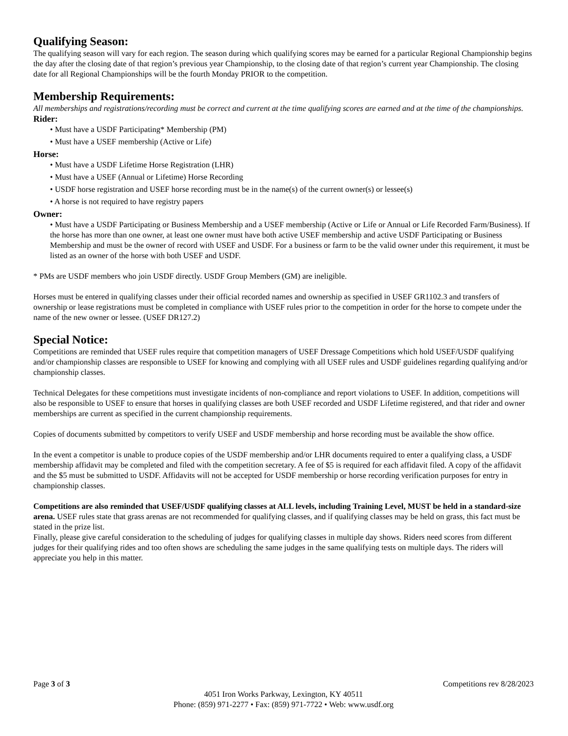Qualifying Season:
The qualifying season will vary for each region. The season during which qualifying scores may be earned for a particular Regional Championship begins the day after the closing date of that region’s previous year Championship, to the closing date of that region’s current year Championship. The closing date for all Regional Championships will be the fourth Monday PRIOR to the competition.
Membership Requirements:
All memberships and registrations/recording must be correct and current at the time qualifying scores are earned and at the time of the championships.
Rider:
• Must have a USDF Participating* Membership (PM)
• Must have a USEF membership (Active or Life)
Horse:
• Must have a USDF Lifetime Horse Registration (LHR)
• Must have a USEF (Annual or Lifetime) Horse Recording
• USDF horse registration and USEF horse recording must be in the name(s) of the current owner(s) or lessee(s)
• A horse is not required to have registry papers
Owner:
• Must have a USDF Participating or Business Membership and a USEF membership (Active or Life or Annual or Life Recorded Farm/Business). If the horse has more than one owner, at least one owner must have both active USEF membership and active USDF Participating or Business Membership and must be the owner of record with USEF and USDF. For a business or farm to be the valid owner under this requirement, it must be listed as an owner of the horse with both USEF and USDF.
* PMs are USDF members who join USDF directly. USDF Group Members (GM) are ineligible.
Horses must be entered in qualifying classes under their official recorded names and ownership as specified in USEF GR1102.3 and transfers of ownership or lease registrations must be completed in compliance with USEF rules prior to the competition in order for the horse to compete under the name of the new owner or lessee. (USEF DR127.2)
Special Notice:
Competitions are reminded that USEF rules require that competition managers of USEF Dressage Competitions which hold USEF/USDF qualifying and/or championship classes are responsible to USEF for knowing and complying with all USEF rules and USDF guidelines regarding qualifying and/or championship classes.
Technical Delegates for these competitions must investigate incidents of non-compliance and report violations to USEF. In addition, competitions will also be responsible to USEF to ensure that horses in qualifying classes are both USEF recorded and USDF Lifetime registered, and that rider and owner memberships are current as specified in the current championship requirements.
Copies of documents submitted by competitors to verify USEF and USDF membership and horse recording must be available the show office.
In the event a competitor is unable to produce copies of the USDF membership and/or LHR documents required to enter a qualifying class, a USDF membership affidavit may be completed and filed with the competition secretary. A fee of $5 is required for each affidavit filed. A copy of the affidavit and the $5 must be submitted to USDF. Affidavits will not be accepted for USDF membership or horse recording verification purposes for entry in championship classes.
Competitions are also reminded that USEF/USDF qualifying classes at ALL levels, including Training Level, MUST be held in a standard-size arena. USEF rules state that grass arenas are not recommended for qualifying classes, and if qualifying classes may be held on grass, this fact must be stated in the prize list.
Finally, please give careful consideration to the scheduling of judges for qualifying classes in multiple day shows. Riders need scores from different judges for their qualifying rides and too often shows are scheduling the same judges in the same qualifying tests on multiple days. The riders will appreciate you help in this matter.
Page 3 of 3 Competitions rev 8/28/2023
4051 Iron Works Parkway, Lexington, KY 40511
Phone: (859) 971-2277 • Fax: (859) 971-7722 • Web: www.usdf.org